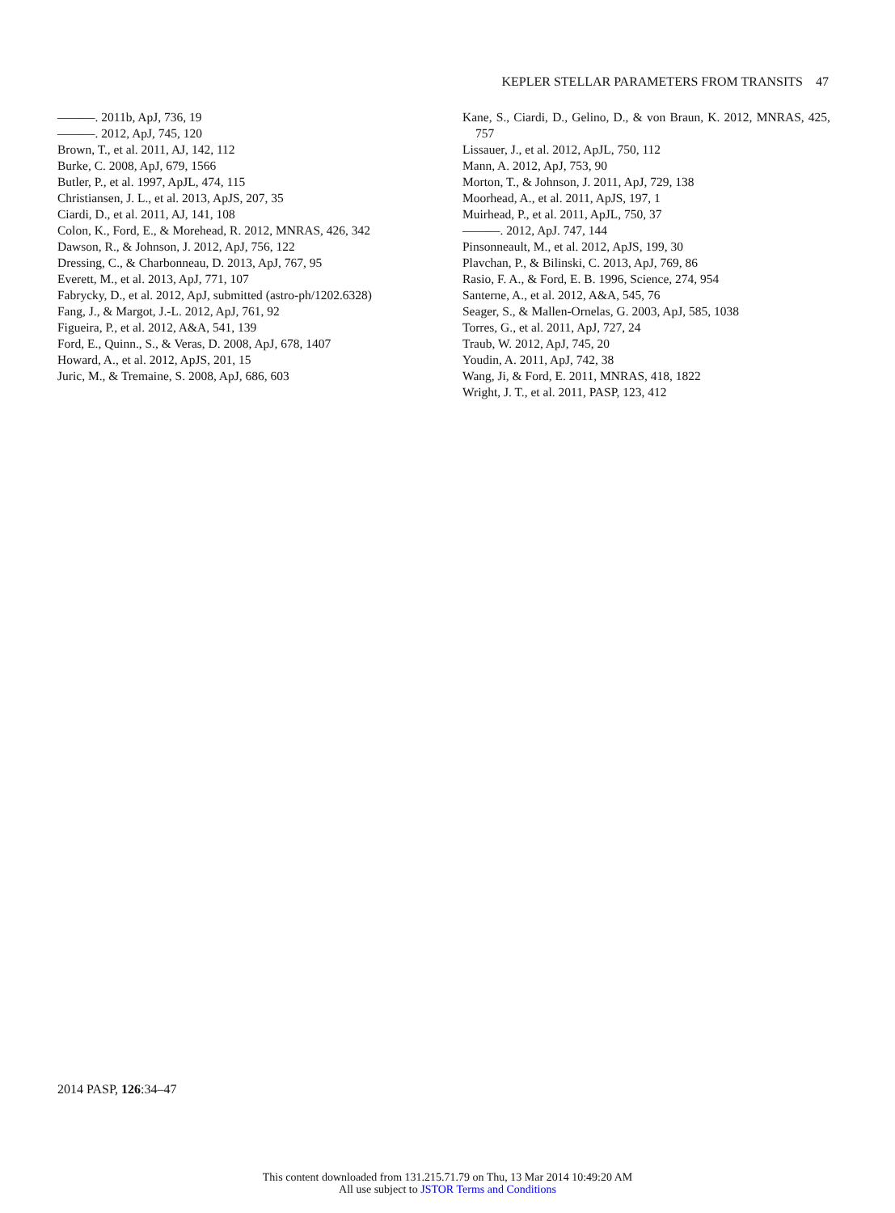KEPLER STELLAR PARAMETERS FROM TRANSITS 47
———. 2011b, ApJ, 736, 19
———. 2012, ApJ, 745, 120
Brown, T., et al. 2011, AJ, 142, 112
Burke, C. 2008, ApJ, 679, 1566
Butler, P., et al. 1997, ApJL, 474, 115
Christiansen, J. L., et al. 2013, ApJS, 207, 35
Ciardi, D., et al. 2011, AJ, 141, 108
Colon, K., Ford, E., & Morehead, R. 2012, MNRAS, 426, 342
Dawson, R., & Johnson, J. 2012, ApJ, 756, 122
Dressing, C., & Charbonneau, D. 2013, ApJ, 767, 95
Everett, M., et al. 2013, ApJ, 771, 107
Fabrycky, D., et al. 2012, ApJ, submitted (astro-ph/1202.6328)
Fang, J., & Margot, J.-L. 2012, ApJ, 761, 92
Figueira, P., et al. 2012, A&A, 541, 139
Ford, E., Quinn., S., & Veras, D. 2008, ApJ, 678, 1407
Howard, A., et al. 2012, ApJS, 201, 15
Juric, M., & Tremaine, S. 2008, ApJ, 686, 603
Kane, S., Ciardi, D., Gelino, D., & von Braun, K. 2012, MNRAS, 425, 757
Lissauer, J., et al. 2012, ApJL, 750, 112
Mann, A. 2012, ApJ, 753, 90
Morton, T., & Johnson, J. 2011, ApJ, 729, 138
Moorhead, A., et al. 2011, ApJS, 197, 1
Muirhead, P., et al. 2011, ApJL, 750, 37
———. 2012, ApJ. 747, 144
Pinsonneault, M., et al. 2012, ApJS, 199, 30
Plavchan, P., & Bilinski, C. 2013, ApJ, 769, 86
Rasio, F. A., & Ford, E. B. 1996, Science, 274, 954
Santerne, A., et al. 2012, A&A, 545, 76
Seager, S., & Mallen-Ornelas, G. 2003, ApJ, 585, 1038
Torres, G., et al. 2011, ApJ, 727, 24
Traub, W. 2012, ApJ, 745, 20
Youdin, A. 2011, ApJ, 742, 38
Wang, Ji, & Ford, E. 2011, MNRAS, 418, 1822
Wright, J. T., et al. 2011, PASP, 123, 412
2014 PASP, 126:34–47
This content downloaded from 131.215.71.79 on Thu, 13 Mar 2014 10:49:20 AM
All use subject to JSTOR Terms and Conditions